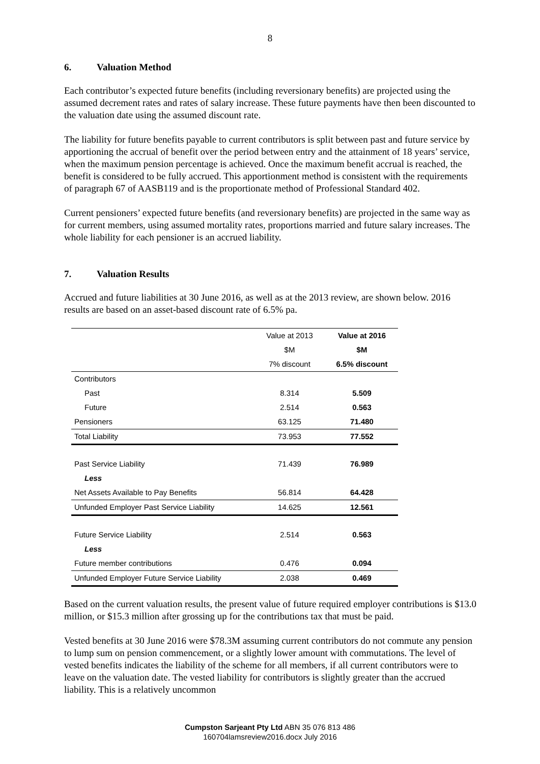8
6. Valuation Method
Each contributor’s expected future benefits (including reversionary benefits) are projected using the assumed decrement rates and rates of salary increase. These future payments have then been discounted to the valuation date using the assumed discount rate.
The liability for future benefits payable to current contributors is split between past and future service by apportioning the accrual of benefit over the period between entry and the attainment of 18 years’ service, when the maximum pension percentage is achieved. Once the maximum benefit accrual is reached, the benefit is considered to be fully accrued. This apportionment method is consistent with the requirements of paragraph 67 of AASB119 and is the proportionate method of Professional Standard 402.
Current pensioners’ expected future benefits (and reversionary benefits) are projected in the same way as for current members, using assumed mortality rates, proportions married and future salary increases. The whole liability for each pensioner is an accrued liability.
7. Valuation Results
Accrued and future liabilities at 30 June 2016, as well as at the 2013 review, are shown below. 2016 results are based on an asset-based discount rate of 6.5% pa.
| | Value at 2013 | Value at 2016 |
| | $M | $M |
| | 7% discount | 6.5% discount |
| Contributors | | |
| Past | 8.314 | 5.509 |
| Future | 2.514 | 0.563 |
| Pensioners | 63.125 | 71.480 |
| Total Liability | 73.953 | 77.552 |
| Past Service Liability | 71.439 | 76.989 |
| Less | | |
| Net Assets Available to Pay Benefits | 56.814 | 64.428 |
| Unfunded Employer Past Service Liability | 14.625 | 12.561 |
| Future Service Liability | 2.514 | 0.563 |
| Less | | |
| Future member contributions | 0.476 | 0.094 |
| Unfunded Employer Future Service Liability | 2.038 | 0.469 |
Based on the current valuation results, the present value of future required employer contributions is $13.0 million, or $15.3 million after grossing up for the contributions tax that must be paid.
Vested benefits at 30 June 2016 were $78.3M assuming current contributors do not commute any pension to lump sum on pension commencement, or a slightly lower amount with commutations. The level of vested benefits indicates the liability of the scheme for all members, if all current contributors were to leave on the valuation date. The vested liability for contributors is slightly greater than the accrued liability. This is a relatively uncommon
Cumpston Sarjeant Pty Ltd ABN 35 076 813 486
160704lamsreview2016.docx July 2016